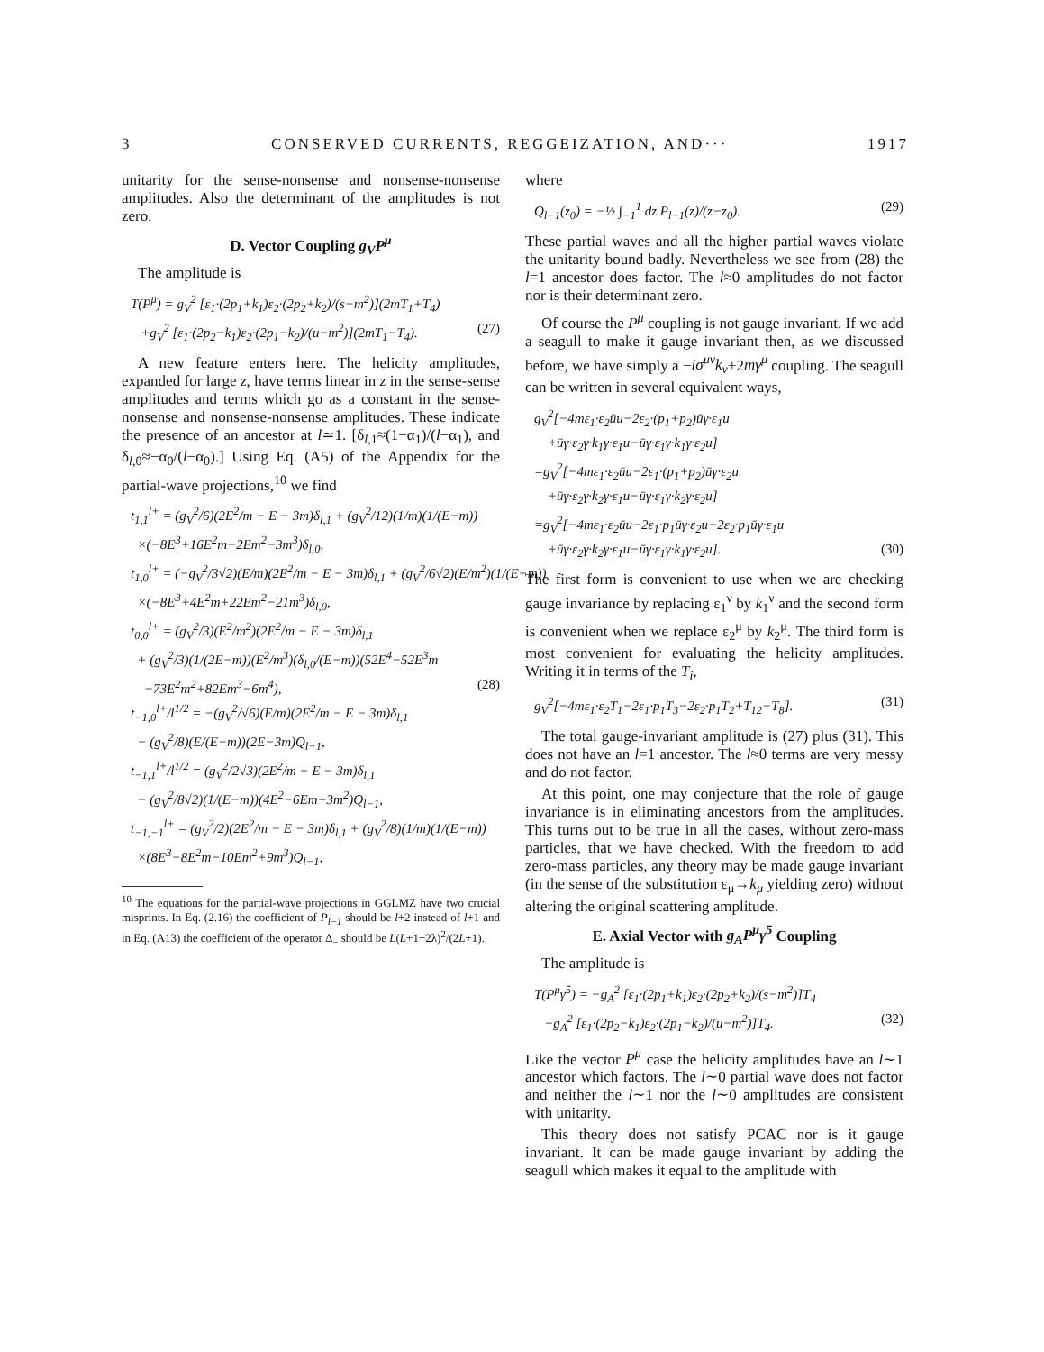3 CONSERVED CURRENTS, REGGEIZATION, AND··· 1917
unitarity for the sense-nonsense and nonsense-nonsense amplitudes. Also the determinant of the amplitudes is not zero.
D. Vector Coupling g<sub>V</sub>P<sup>μ</sup>
The amplitude is
T(P<sup>μ</sup>) = g<sub>V</sub><sup>2</sup> [ε<sub>1</sub>·(2p<sub>1</sub>+k<sub>1</sub>)ε<sub>2</sub>·(2p<sub>2</sub>+k<sub>2</sub>)/(s−m<sup>2</sup>)](2mT<sub>1</sub>+T<sub>4</sub>)
+g<sub>V</sub><sup>2</sup> [ε<sub>1</sub>·(2p<sub>2</sub>−k<sub>1</sub>)ε<sub>2</sub>·(2p<sub>1</sub>−k<sub>2</sub>)/(u−m<sup>2</sup>)](2mT<sub>1</sub>−T<sub>4</sub>). (27)
A new feature enters here. The helicity amplitudes, expanded for large z, have terms linear in z in the sense-sense amplitudes and terms which go as a constant in the sense-nonsense and nonsense-nonsense amplitudes. These indicate the presence of an ancestor at l≃1. [δ<sub>l,1</sub>≈(1−α<sub>1</sub>)/(l−α<sub>1</sub>), and δ<sub>l,0</sub>≈−α<sub>0</sub>/(l−α<sub>0</sub>).] Using Eq. (A5) of the Appendix for the partial-wave projections,<sup>10</sup> we find
t<sub>1,1</sub><sup>l+</sup> = (g<sub>V</sub><sup>2</sup>/6)(2E<sup>2</sup>/m − E − 3m)δ<sub>l,1</sub> + (g<sub>V</sub><sup>2</sup>/12)(1/m)(1/(E−m))
×(−8E<sup>3</sup>+16E<sup>2</sup>m−2Em<sup>2</sup>−3m<sup>3</sup>)δ<sub>l,0</sub>,
t<sub>1,0</sub><sup>l+</sup> = (−g<sub>V</sub><sup>2</sup>/3√2)(E/m)(2E<sup>2</sup>/m − E − 3m)δ<sub>l,1</sub> + (g<sub>V</sub><sup>2</sup>/6√2)(E/m<sup>2</sup>)(1/(E−m))
×(−8E<sup>3</sup>+4E<sup>2</sup>m+22Em<sup>2</sup>−21m<sup>3</sup>)δ<sub>l,0</sub>,
t<sub>0,0</sub><sup>l+</sup> = (g<sub>V</sub><sup>2</sup>/3)(E<sup>2</sup>/m<sup>2</sup>)(2E<sup>2</sup>/m − E − 3m)δ<sub>l,1</sub>
+ (g<sub>V</sub><sup>2</sup>/3)(1/(2E−m))(E<sup>2</sup>/m<sup>3</sup>)(δ<sub>l,0</sub>/(E−m))(52E<sup>4</sup>−52E<sup>3</sup>m
−73E<sup>2</sup>m<sup>2</sup>+82Em<sup>3</sup>−6m<sup>4</sup>), (28)
t<sub>−1,0</sub><sup>l+</sup>/l<sup>1/2</sup> = −(g<sub>V</sub><sup>2</sup>/√6)(E/m)(2E<sup>2</sup>/m − E − 3m)δ<sub>l,1</sub>
− (g<sub>V</sub><sup>2</sup>/8)(E/(E−m))(2E−3m)Q<sub>l−1</sub>,
t<sub>−1,1</sub><sup>l+</sup>/l<sup>1/2</sup> = (g<sub>V</sub><sup>2</sup>/2√3)(2E<sup>2</sup>/m − E − 3m)δ<sub>l,1</sub>
− (g<sub>V</sub><sup>2</sup>/8√2)(1/(E−m))(4E<sup>2</sup>−6Em+3m<sup>2</sup>)Q<sub>l−1</sub>,
t<sub>−1,−1</sub><sup>l+</sup> = (g<sub>V</sub><sup>2</sup>/2)(2E<sup>2</sup>/m − E − 3m)δ<sub>l,1</sub> + (g<sub>V</sub><sup>2</sup>/8)(1/m)(1/(E−m))
×(8E<sup>3</sup>−8E<sup>2</sup>m−10Em<sup>2</sup>+9m<sup>3</sup>)Q<sub>l−1</sub>,
<sup>10</sup> The equations for the partial-wave projections in GGLMZ have two crucial misprints. In Eq. (2.16) the coefficient of P<sub>l−1</sub> should be l+2 instead of l+1 and in Eq. (A13) the coefficient of the operator Δ<sub>−</sub> should be L(L+1+2λ)<sup>2</sup>/(2L+1).
where
Q<sub>l−1</sub>(z<sub>0</sub>) = −½ ∫<sub>−1</sub><sup>1</sup> dz P<sub>l−1</sub>(z)/(z−z<sub>0</sub>). (29)
These partial waves and all the higher partial waves violate the unitarity bound badly. Nevertheless we see from (28) the l=1 ancestor does factor. The l≈0 amplitudes do not factor nor is their determinant zero.
Of course the P<sup>μ</sup> coupling is not gauge invariant. If we add a seagull to make it gauge invariant then, as we discussed before, we have simply a −iσ<sup>μν</sup>k<sub>ν</sub>+2mγ<sup>μ</sup> coupling. The seagull can be written in several equivalent ways,
g<sub>V</sub><sup>2</sup>[−4mε<sub>1</sub>·ε<sub>2</sub>ūu−2ε<sub>2</sub>·(p<sub>1</sub>+p<sub>2</sub>)ūγ·ε<sub>1</sub>u
+ūγ·ε<sub>2</sub>γ·k<sub>1</sub>γ·ε<sub>1</sub>u−ūγ·ε<sub>1</sub>γ·k<sub>1</sub>γ·ε<sub>2</sub>u]
=g<sub>V</sub><sup>2</sup>[−4mε<sub>1</sub>·ε<sub>2</sub>ūu−2ε<sub>1</sub>·(p<sub>1</sub>+p<sub>2</sub>)ūγ·ε<sub>2</sub>u
+ūγ·ε<sub>2</sub>γ·k<sub>2</sub>γ·ε<sub>1</sub>u−ūγ·ε<sub>1</sub>γ·k<sub>2</sub>γ·ε<sub>2</sub>u]
=g<sub>V</sub><sup>2</sup>[−4mε<sub>1</sub>·ε<sub>2</sub>ūu−2ε<sub>1</sub>·p<sub>1</sub>ūγ·ε<sub>2</sub>u−2ε<sub>2</sub>·p<sub>1</sub>ūγ·ε<sub>1</sub>u
+ūγ·ε<sub>2</sub>γ·k<sub>2</sub>γ·ε<sub>1</sub>u−ūγ·ε<sub>1</sub>γ·k<sub>1</sub>γ·ε<sub>2</sub>u]. (30)
The first form is convenient to use when we are checking gauge invariance by replacing ε<sub>1</sub><sup>ν</sup> by k<sub>1</sub><sup>ν</sup> and the second form is convenient when we replace ε<sub>2</sub><sup>μ</sup> by k<sub>2</sub><sup>μ</sup>. The third form is most convenient for evaluating the helicity amplitudes. Writing it in terms of the T<sub>i</sub>,
g<sub>V</sub><sup>2</sup>[−4mε<sub>1</sub>·ε<sub>2</sub>T<sub>1</sub>−2ε<sub>1</sub>·p<sub>1</sub>T<sub>3</sub>−2ε<sub>2</sub>·p<sub>1</sub>T<sub>2</sub>+T<sub>12</sub>−T<sub>8</sub>]. (31)
The total gauge-invariant amplitude is (27) plus (31). This does not have an l=1 ancestor. The l≈0 terms are very messy and do not factor.
At this point, one may conjecture that the role of gauge invariance is in eliminating ancestors from the amplitudes. This turns out to be true in all the cases, without zero-mass particles, that we have checked. With the freedom to add zero-mass particles, any theory may be made gauge invariant (in the sense of the substitution ε<sub>μ</sub>→k<sub>μ</sub> yielding zero) without altering the original scattering amplitude.
E. Axial Vector with g<sub>A</sub>P<sup>μ</sup>γ<sup>5</sup> Coupling
The amplitude is
T(P<sup>μ</sup>γ<sup>5</sup>) = −g<sub>A</sub><sup>2</sup> [ε<sub>1</sub>·(2p<sub>1</sub>+k<sub>1</sub>)ε<sub>2</sub>·(2p<sub>2</sub>+k<sub>2</sub>)/(s−m<sup>2</sup>)]T<sub>4</sub>
+g<sub>A</sub><sup>2</sup> [ε<sub>1</sub>·(2p<sub>2</sub>−k<sub>1</sub>)ε<sub>2</sub>·(2p<sub>1</sub>−k<sub>2</sub>)/(u−m<sup>2</sup>)]T<sub>4</sub>. (32)
Like the vector P<sup>μ</sup> case the helicity amplitudes have an l∼1 ancestor which factors. The l∼0 partial wave does not factor and neither the l∼1 nor the l∼0 amplitudes are consistent with unitarity.
This theory does not satisfy PCAC nor is it gauge invariant. It can be made gauge invariant by adding the seagull which makes it equal to the amplitude with